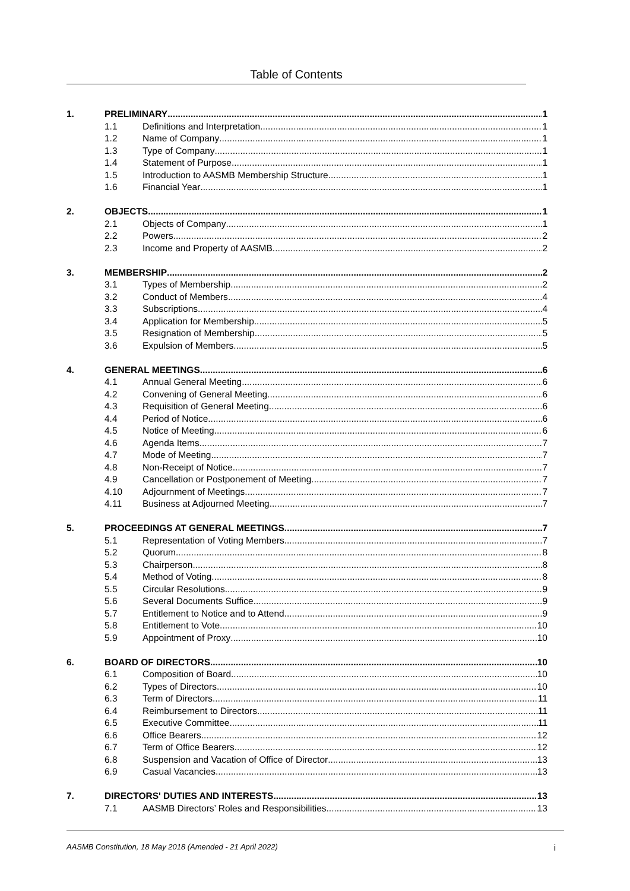Table of Contents
1. PRELIMINARY 1
1.1 Definitions and Interpretation 1
1.2 Name of Company 1
1.3 Type of Company 1
1.4 Statement of Purpose 1
1.5 Introduction to AASMB Membership Structure 1
1.6 Financial Year 1
2. OBJECTS 1
2.1 Objects of Company 1
2.2 Powers 2
2.3 Income and Property of AASMB 2
3. MEMBERSHIP 2
3.1 Types of Membership 2
3.2 Conduct of Members 4
3.3 Subscriptions 4
3.4 Application for Membership 5
3.5 Resignation of Membership 5
3.6 Expulsion of Members 5
4. GENERAL MEETINGS 6
4.1 Annual General Meeting 6
4.2 Convening of General Meeting 6
4.3 Requisition of General Meeting 6
4.4 Period of Notice 6
4.5 Notice of Meeting 6
4.6 Agenda Items 7
4.7 Mode of Meeting 7
4.8 Non-Receipt of Notice 7
4.9 Cancellation or Postponement of Meeting 7
4.10 Adjournment of Meetings 7
4.11 Business at Adjourned Meeting 7
5. PROCEEDINGS AT GENERAL MEETINGS 7
5.1 Representation of Voting Members 7
5.2 Quorum 8
5.3 Chairperson 8
5.4 Method of Voting 8
5.5 Circular Resolutions 9
5.6 Several Documents Suffice 9
5.7 Entitlement to Notice and to Attend 9
5.8 Entitlement to Vote 10
5.9 Appointment of Proxy 10
6. BOARD OF DIRECTORS 10
6.1 Composition of Board 10
6.2 Types of Directors 10
6.3 Term of Directors 11
6.4 Reimbursement to Directors 11
6.5 Executive Committee 11
6.6 Office Bearers 12
6.7 Term of Office Bearers 12
6.8 Suspension and Vacation of Office of Director 13
6.9 Casual Vacancies 13
7. DIRECTORS' DUTIES AND INTERESTS 13
7.1 AASMB Directors’ Roles and Responsibilities 13
AASMB Constitution, 18 May 2018 (Amended - 21 April 2022) i